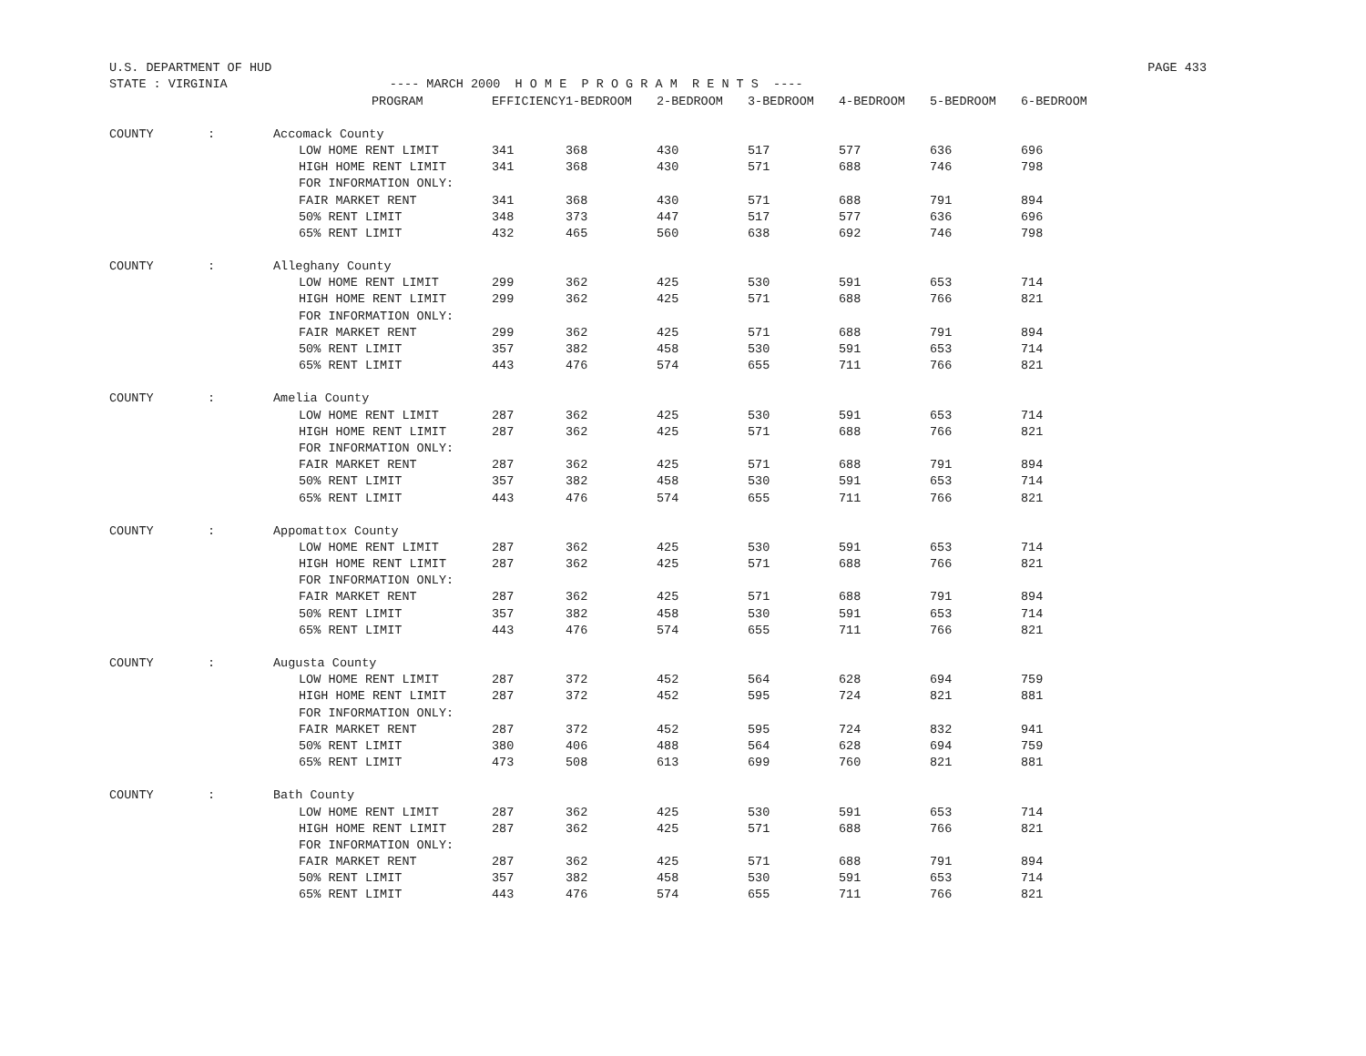U.S. DEPARTMENT OF HUD PAGE 433
STATE : VIRGINIA ---- MARCH 2000 H O M E P R O G R A M R E N T S ----
| | | PROGRAM | EFFICIENCY | 1-BEDROOM | 2-BEDROOM | 3-BEDROOM | 4-BEDROOM | 5-BEDROOM | 6-BEDROOM |
| --- | --- | --- | --- | --- | --- | --- | --- | --- | --- |
| COUNTY | : | Accomack County | | | | | | | |
| | | LOW HOME RENT LIMIT | 341 | 368 | 430 | 517 | 577 | 636 | 696 |
| | | HIGH HOME RENT LIMIT | 341 | 368 | 430 | 571 | 688 | 746 | 798 |
| | | FOR INFORMATION ONLY: | | | | | | | |
| | | FAIR MARKET RENT | 341 | 368 | 430 | 571 | 688 | 791 | 894 |
| | | 50% RENT LIMIT | 348 | 373 | 447 | 517 | 577 | 636 | 696 |
| | | 65% RENT LIMIT | 432 | 465 | 560 | 638 | 692 | 746 | 798 |
| COUNTY | : | Alleghany County | | | | | | | |
| | | LOW HOME RENT LIMIT | 299 | 362 | 425 | 530 | 591 | 653 | 714 |
| | | HIGH HOME RENT LIMIT | 299 | 362 | 425 | 571 | 688 | 766 | 821 |
| | | FOR INFORMATION ONLY: | | | | | | | |
| | | FAIR MARKET RENT | 299 | 362 | 425 | 571 | 688 | 791 | 894 |
| | | 50% RENT LIMIT | 357 | 382 | 458 | 530 | 591 | 653 | 714 |
| | | 65% RENT LIMIT | 443 | 476 | 574 | 655 | 711 | 766 | 821 |
| COUNTY | : | Amelia County | | | | | | | |
| | | LOW HOME RENT LIMIT | 287 | 362 | 425 | 530 | 591 | 653 | 714 |
| | | HIGH HOME RENT LIMIT | 287 | 362 | 425 | 571 | 688 | 766 | 821 |
| | | FOR INFORMATION ONLY: | | | | | | | |
| | | FAIR MARKET RENT | 287 | 362 | 425 | 571 | 688 | 791 | 894 |
| | | 50% RENT LIMIT | 357 | 382 | 458 | 530 | 591 | 653 | 714 |
| | | 65% RENT LIMIT | 443 | 476 | 574 | 655 | 711 | 766 | 821 |
| COUNTY | : | Appomattox County | | | | | | | |
| | | LOW HOME RENT LIMIT | 287 | 362 | 425 | 530 | 591 | 653 | 714 |
| | | HIGH HOME RENT LIMIT | 287 | 362 | 425 | 571 | 688 | 766 | 821 |
| | | FOR INFORMATION ONLY: | | | | | | | |
| | | FAIR MARKET RENT | 287 | 362 | 425 | 571 | 688 | 791 | 894 |
| | | 50% RENT LIMIT | 357 | 382 | 458 | 530 | 591 | 653 | 714 |
| | | 65% RENT LIMIT | 443 | 476 | 574 | 655 | 711 | 766 | 821 |
| COUNTY | : | Augusta County | | | | | | | |
| | | LOW HOME RENT LIMIT | 287 | 372 | 452 | 564 | 628 | 694 | 759 |
| | | HIGH HOME RENT LIMIT | 287 | 372 | 452 | 595 | 724 | 821 | 881 |
| | | FOR INFORMATION ONLY: | | | | | | | |
| | | FAIR MARKET RENT | 287 | 372 | 452 | 595 | 724 | 832 | 941 |
| | | 50% RENT LIMIT | 380 | 406 | 488 | 564 | 628 | 694 | 759 |
| | | 65% RENT LIMIT | 473 | 508 | 613 | 699 | 760 | 821 | 881 |
| COUNTY | : | Bath County | | | | | | | |
| | | LOW HOME RENT LIMIT | 287 | 362 | 425 | 530 | 591 | 653 | 714 |
| | | HIGH HOME RENT LIMIT | 287 | 362 | 425 | 571 | 688 | 766 | 821 |
| | | FOR INFORMATION ONLY: | | | | | | | |
| | | FAIR MARKET RENT | 287 | 362 | 425 | 571 | 688 | 791 | 894 |
| | | 50% RENT LIMIT | 357 | 382 | 458 | 530 | 591 | 653 | 714 |
| | | 65% RENT LIMIT | 443 | 476 | 574 | 655 | 711 | 766 | 821 |